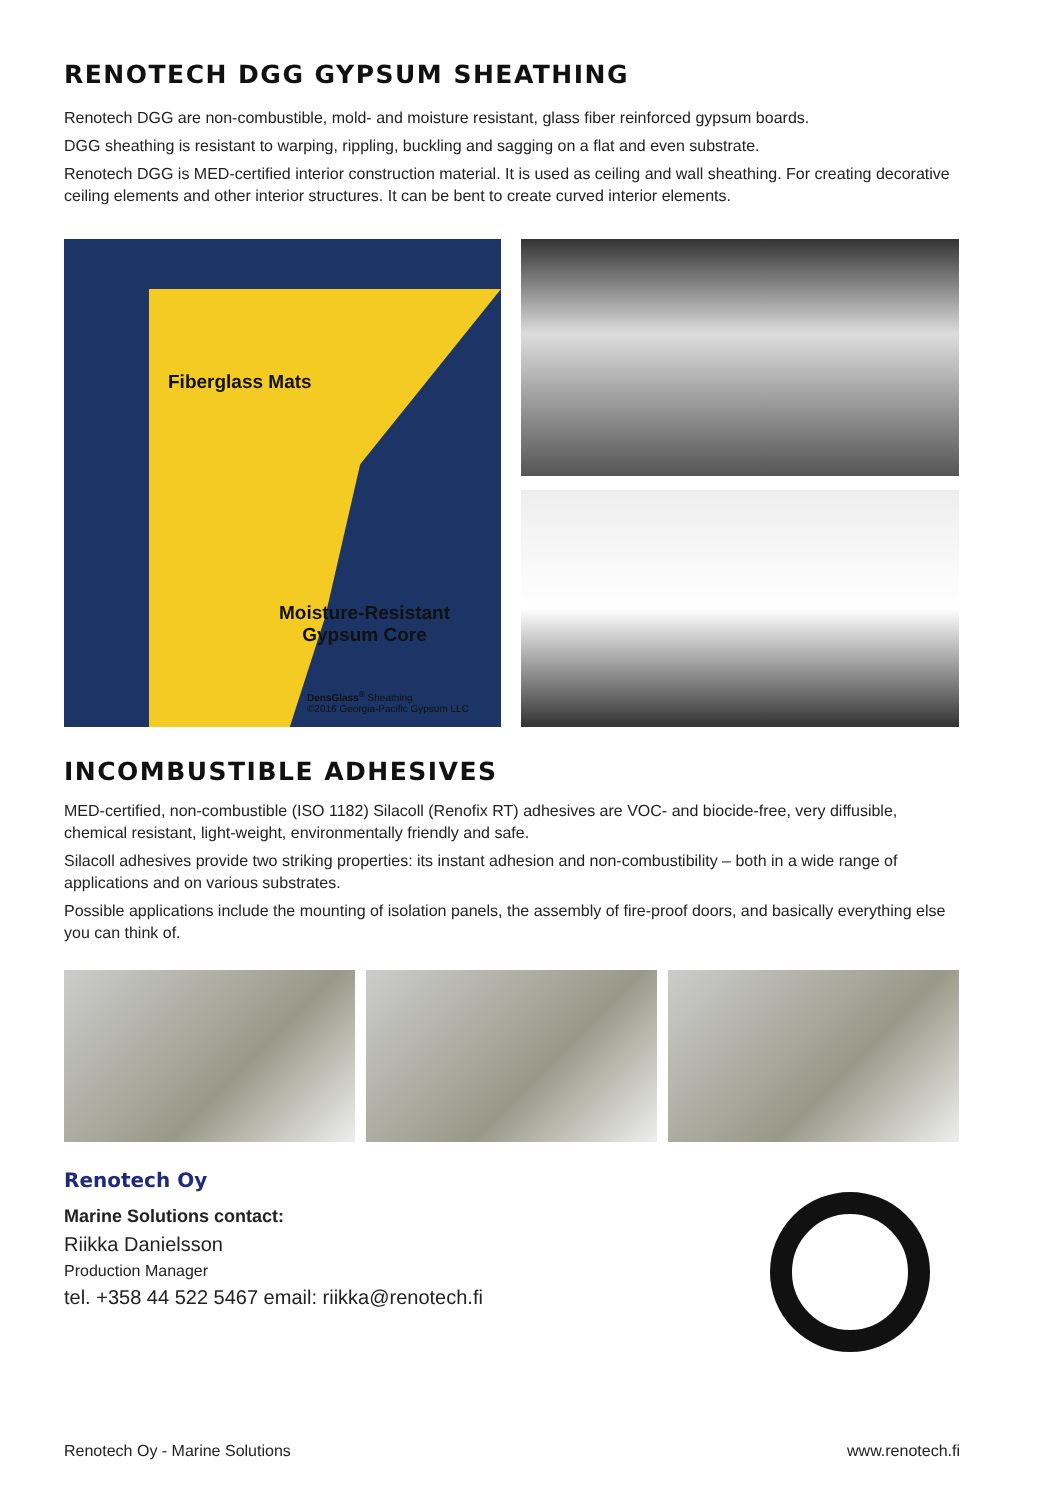RENOTECH DGG GYPSUM SHEATHING
Renotech DGG are non-combustible, mold- and moisture resistant, glass fiber reinforced gypsum boards.
DGG sheathing is resistant to warping, rippling, buckling and sagging on a flat and even substrate.
Renotech DGG is MED-certified interior construction material. It is used as ceiling and wall sheathing. For creating decorative ceiling elements and other interior structures. It can be bent to create curved interior elements.
Fiberglass Mats
Moisture-Resistant
Gypsum Core
DensGlass<sup>®</sup> Sheathing
©2016 Georgia-Pacific Gypsum LLC
INCOMBUSTIBLE ADHESIVES
MED-certified, non-combustible (ISO 1182) Silacoll (Renofix RT) adhesives are VOC- and biocide-free, very diffusible, chemical resistant, light-weight, environmentally friendly and safe.
Silacoll adhesives provide two striking properties: its instant adhesion and non-combustibility – both in a wide range of applications and on various substrates.
Possible applications include the mounting of isolation panels, the assembly of fire-proof doors, and basically everything else you can think of.
Renotech Oy
Marine Solutions contact:
Riikka Danielsson
Production Manager
tel. +358 44 522 5467 email: riikka@renotech.fi
Renotech Oy - Marine Solutions www.renotech.fi